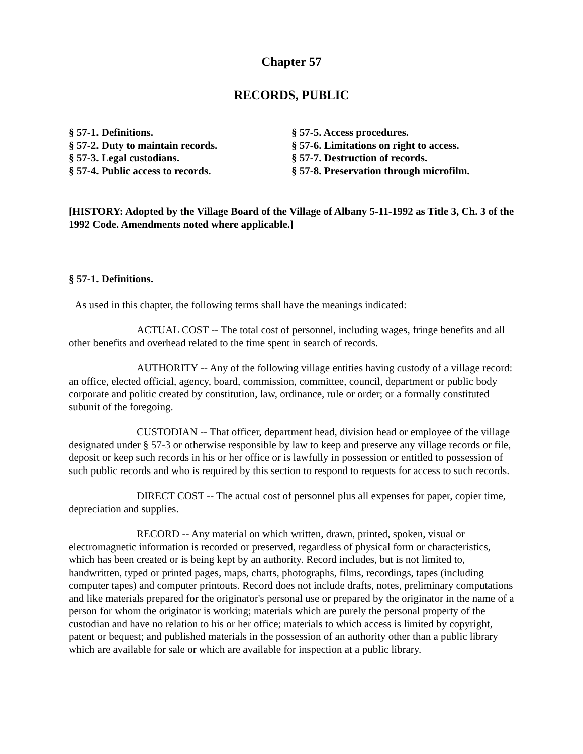Chapter 57
RECORDS, PUBLIC
§ 57-1. Definitions.
§ 57-2. Duty to maintain records.
§ 57-3. Legal custodians.
§ 57-4. Public access to records.
§ 57-5. Access procedures.
§ 57-6. Limitations on right to access.
§ 57-7. Destruction of records.
§ 57-8. Preservation through microfilm.
[HISTORY: Adopted by the Village Board of the Village of Albany 5-11-1992 as Title 3, Ch. 3 of the 1992 Code. Amendments noted where applicable.]
§ 57-1. Definitions.
As used in this chapter, the following terms shall have the meanings indicated:
ACTUAL COST -- The total cost of personnel, including wages, fringe benefits and all other benefits and overhead related to the time spent in search of records.
AUTHORITY -- Any of the following village entities having custody of a village record: an office, elected official, agency, board, commission, committee, council, department or public body corporate and politic created by constitution, law, ordinance, rule or order; or a formally constituted subunit of the foregoing.
CUSTODIAN -- That officer, department head, division head or employee of the village designated under § 57-3 or otherwise responsible by law to keep and preserve any village records or file, deposit or keep such records in his or her office or is lawfully in possession or entitled to possession of such public records and who is required by this section to respond to requests for access to such records.
DIRECT COST -- The actual cost of personnel plus all expenses for paper, copier time, depreciation and supplies.
RECORD -- Any material on which written, drawn, printed, spoken, visual or electromagnetic information is recorded or preserved, regardless of physical form or characteristics, which has been created or is being kept by an authority. Record includes, but is not limited to, handwritten, typed or printed pages, maps, charts, photographs, films, recordings, tapes (including computer tapes) and computer printouts. Record does not include drafts, notes, preliminary computations and like materials prepared for the originator's personal use or prepared by the originator in the name of a person for whom the originator is working; materials which are purely the personal property of the custodian and have no relation to his or her office; materials to which access is limited by copyright, patent or bequest; and published materials in the possession of an authority other than a public library which are available for sale or which are available for inspection at a public library.